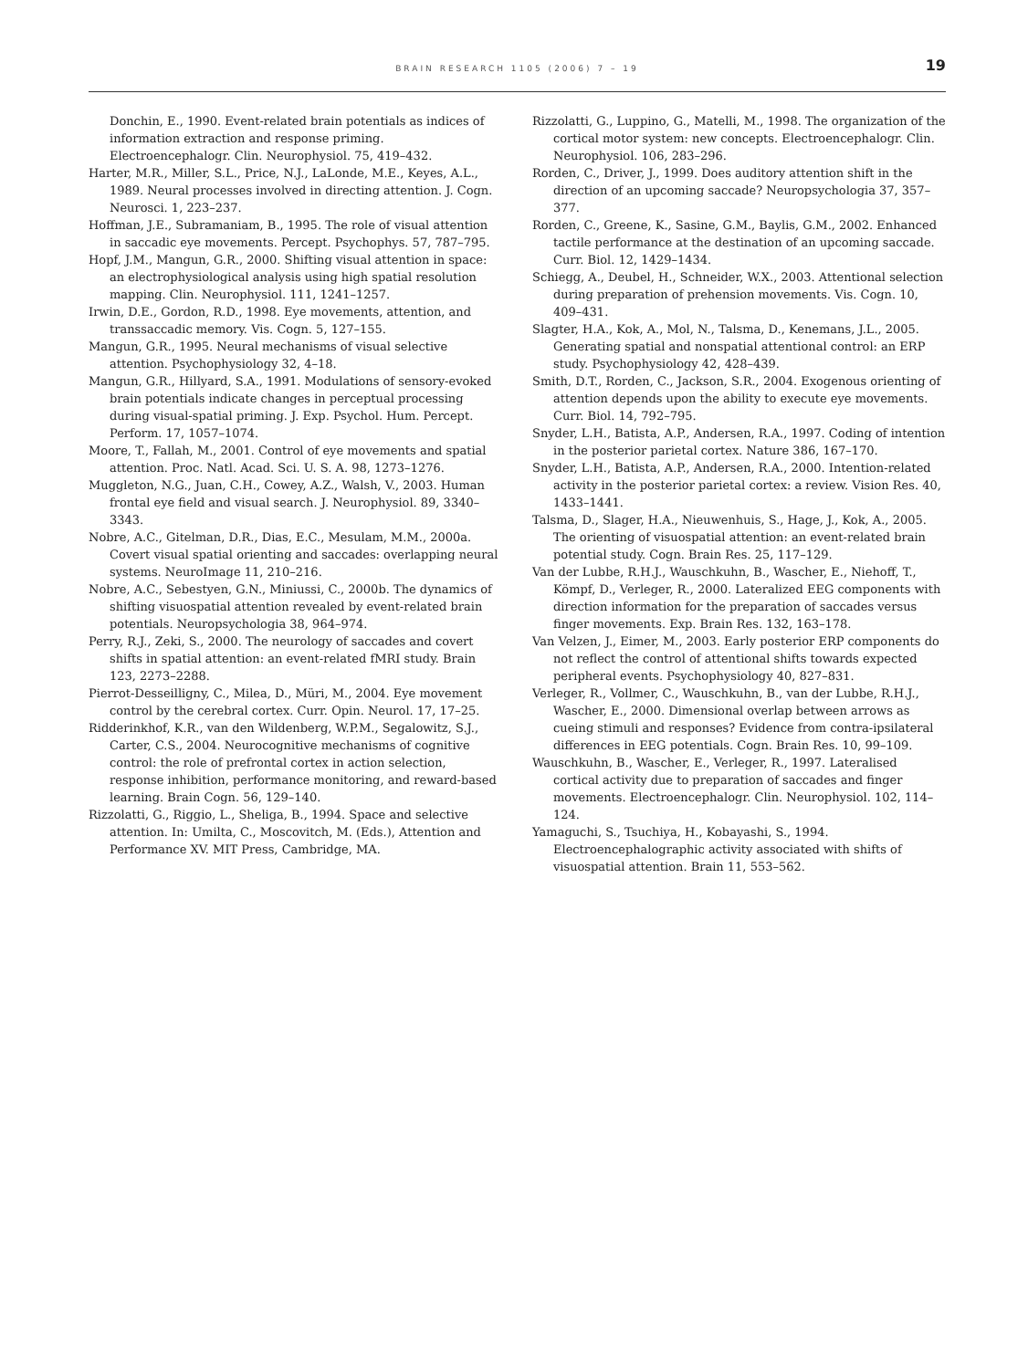BRAIN RESEARCH 1105 (2006) 7 – 19
19
Donchin, E., 1990. Event-related brain potentials as indices of information extraction and response priming. Electroencephalogr. Clin. Neurophysiol. 75, 419–432.
Harter, M.R., Miller, S.L., Price, N.J., LaLonde, M.E., Keyes, A.L., 1989. Neural processes involved in directing attention. J. Cogn. Neurosci. 1, 223–237.
Hoffman, J.E., Subramaniam, B., 1995. The role of visual attention in saccadic eye movements. Percept. Psychophys. 57, 787–795.
Hopf, J.M., Mangun, G.R., 2000. Shifting visual attention in space: an electrophysiological analysis using high spatial resolution mapping. Clin. Neurophysiol. 111, 1241–1257.
Irwin, D.E., Gordon, R.D., 1998. Eye movements, attention, and transsaccadic memory. Vis. Cogn. 5, 127–155.
Mangun, G.R., 1995. Neural mechanisms of visual selective attention. Psychophysiology 32, 4–18.
Mangun, G.R., Hillyard, S.A., 1991. Modulations of sensory-evoked brain potentials indicate changes in perceptual processing during visual-spatial priming. J. Exp. Psychol. Hum. Percept. Perform. 17, 1057–1074.
Moore, T., Fallah, M., 2001. Control of eye movements and spatial attention. Proc. Natl. Acad. Sci. U. S. A. 98, 1273–1276.
Muggleton, N.G., Juan, C.H., Cowey, A.Z., Walsh, V., 2003. Human frontal eye field and visual search. J. Neurophysiol. 89, 3340–3343.
Nobre, A.C., Gitelman, D.R., Dias, E.C., Mesulam, M.M., 2000a. Covert visual spatial orienting and saccades: overlapping neural systems. NeuroImage 11, 210–216.
Nobre, A.C., Sebestyen, G.N., Miniussi, C., 2000b. The dynamics of shifting visuospatial attention revealed by event-related brain potentials. Neuropsychologia 38, 964–974.
Perry, R.J., Zeki, S., 2000. The neurology of saccades and covert shifts in spatial attention: an event-related fMRI study. Brain 123, 2273–2288.
Pierrot-Desseilligny, C., Milea, D., Müri, M., 2004. Eye movement control by the cerebral cortex. Curr. Opin. Neurol. 17, 17–25.
Ridderinkhof, K.R., van den Wildenberg, W.P.M., Segalowitz, S.J., Carter, C.S., 2004. Neurocognitive mechanisms of cognitive control: the role of prefrontal cortex in action selection, response inhibition, performance monitoring, and reward-based learning. Brain Cogn. 56, 129–140.
Rizzolatti, G., Riggio, L., Sheliga, B., 1994. Space and selective attention. In: Umilta, C., Moscovitch, M. (Eds.), Attention and Performance XV. MIT Press, Cambridge, MA.
Rizzolatti, G., Luppino, G., Matelli, M., 1998. The organization of the cortical motor system: new concepts. Electroencephalogr. Clin. Neurophysiol. 106, 283–296.
Rorden, C., Driver, J., 1999. Does auditory attention shift in the direction of an upcoming saccade? Neuropsychologia 37, 357–377.
Rorden, C., Greene, K., Sasine, G.M., Baylis, G.M., 2002. Enhanced tactile performance at the destination of an upcoming saccade. Curr. Biol. 12, 1429–1434.
Schiegg, A., Deubel, H., Schneider, W.X., 2003. Attentional selection during preparation of prehension movements. Vis. Cogn. 10, 409–431.
Slagter, H.A., Kok, A., Mol, N., Talsma, D., Kenemans, J.L., 2005. Generating spatial and nonspatial attentional control: an ERP study. Psychophysiology 42, 428–439.
Smith, D.T., Rorden, C., Jackson, S.R., 2004. Exogenous orienting of attention depends upon the ability to execute eye movements. Curr. Biol. 14, 792–795.
Snyder, L.H., Batista, A.P., Andersen, R.A., 1997. Coding of intention in the posterior parietal cortex. Nature 386, 167–170.
Snyder, L.H., Batista, A.P., Andersen, R.A., 2000. Intention-related activity in the posterior parietal cortex: a review. Vision Res. 40, 1433–1441.
Talsma, D., Slager, H.A., Nieuwenhuis, S., Hage, J., Kok, A., 2005. The orienting of visuospatial attention: an event-related brain potential study. Cogn. Brain Res. 25, 117–129.
Van der Lubbe, R.H.J., Wauschkuhn, B., Wascher, E., Niehoff, T., Kömpf, D., Verleger, R., 2000. Lateralized EEG components with direction information for the preparation of saccades versus finger movements. Exp. Brain Res. 132, 163–178.
Van Velzen, J., Eimer, M., 2003. Early posterior ERP components do not reflect the control of attentional shifts towards expected peripheral events. Psychophysiology 40, 827–831.
Verleger, R., Vollmer, C., Wauschkuhn, B., van der Lubbe, R.H.J., Wascher, E., 2000. Dimensional overlap between arrows as cueing stimuli and responses? Evidence from contra-ipsilateral differences in EEG potentials. Cogn. Brain Res. 10, 99–109.
Wauschkuhn, B., Wascher, E., Verleger, R., 1997. Lateralised cortical activity due to preparation of saccades and finger movements. Electroencephalogr. Clin. Neurophysiol. 102, 114–124.
Yamaguchi, S., Tsuchiya, H., Kobayashi, S., 1994. Electroencephalographic activity associated with shifts of visuospatial attention. Brain 11, 553–562.